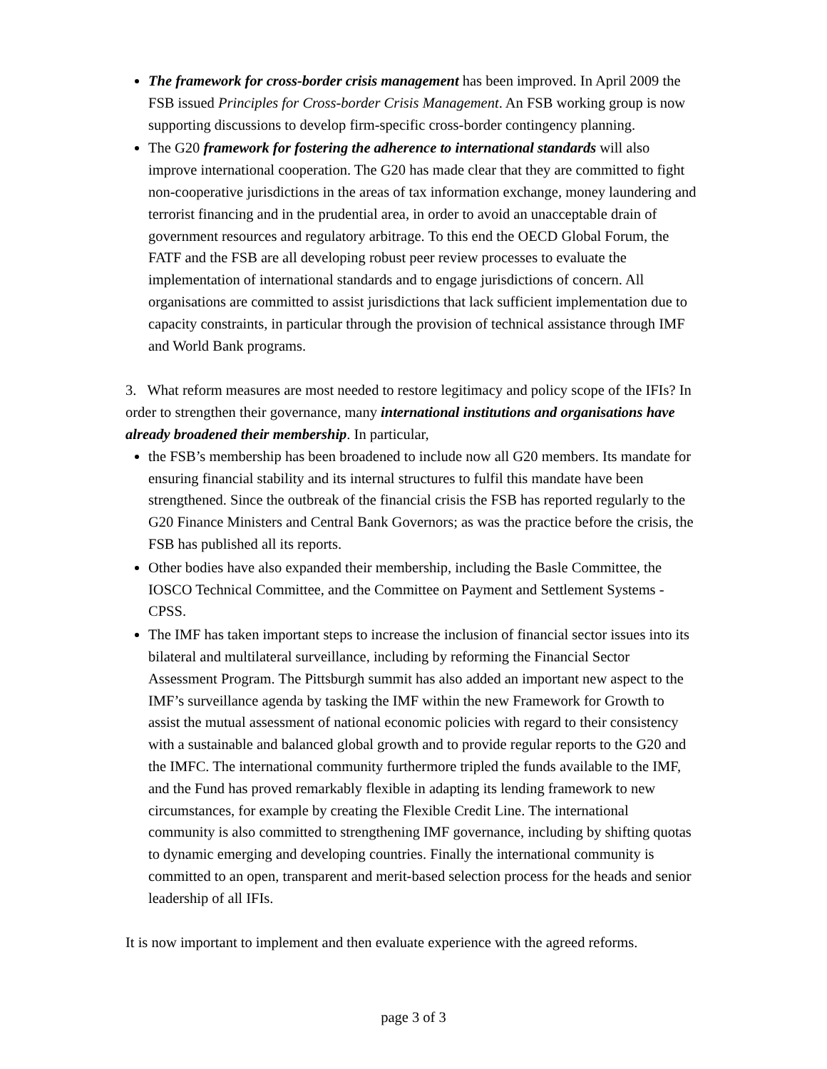The framework for cross-border crisis management has been improved. In April 2009 the FSB issued Principles for Cross-border Crisis Management. An FSB working group is now supporting discussions to develop firm-specific cross-border contingency planning.
The G20 framework for fostering the adherence to international standards will also improve international cooperation. The G20 has made clear that they are committed to fight non-cooperative jurisdictions in the areas of tax information exchange, money laundering and terrorist financing and in the prudential area, in order to avoid an unacceptable drain of government resources and regulatory arbitrage. To this end the OECD Global Forum, the FATF and the FSB are all developing robust peer review processes to evaluate the implementation of international standards and to engage jurisdictions of concern. All organisations are committed to assist jurisdictions that lack sufficient implementation due to capacity constraints, in particular through the provision of technical assistance through IMF and World Bank programs.
3. What reform measures are most needed to restore legitimacy and policy scope of the IFIs? In order to strengthen their governance, many international institutions and organisations have already broadened their membership. In particular,
the FSB’s membership has been broadened to include now all G20 members. Its mandate for ensuring financial stability and its internal structures to fulfil this mandate have been strengthened. Since the outbreak of the financial crisis the FSB has reported regularly to the G20 Finance Ministers and Central Bank Governors; as was the practice before the crisis, the FSB has published all its reports.
Other bodies have also expanded their membership, including the Basle Committee, the IOSCO Technical Committee, and the Committee on Payment and Settlement Systems - CPSS.
The IMF has taken important steps to increase the inclusion of financial sector issues into its bilateral and multilateral surveillance, including by reforming the Financial Sector Assessment Program. The Pittsburgh summit has also added an important new aspect to the IMF’s surveillance agenda by tasking the IMF within the new Framework for Growth to assist the mutual assessment of national economic policies with regard to their consistency with a sustainable and balanced global growth and to provide regular reports to the G20 and the IMFC. The international community furthermore tripled the funds available to the IMF, and the Fund has proved remarkably flexible in adapting its lending framework to new circumstances, for example by creating the Flexible Credit Line. The international community is also committed to strengthening IMF governance, including by shifting quotas to dynamic emerging and developing countries. Finally the international community is committed to an open, transparent and merit-based selection process for the heads and senior leadership of all IFIs.
It is now important to implement and then evaluate experience with the agreed reforms.
page 3 of 3